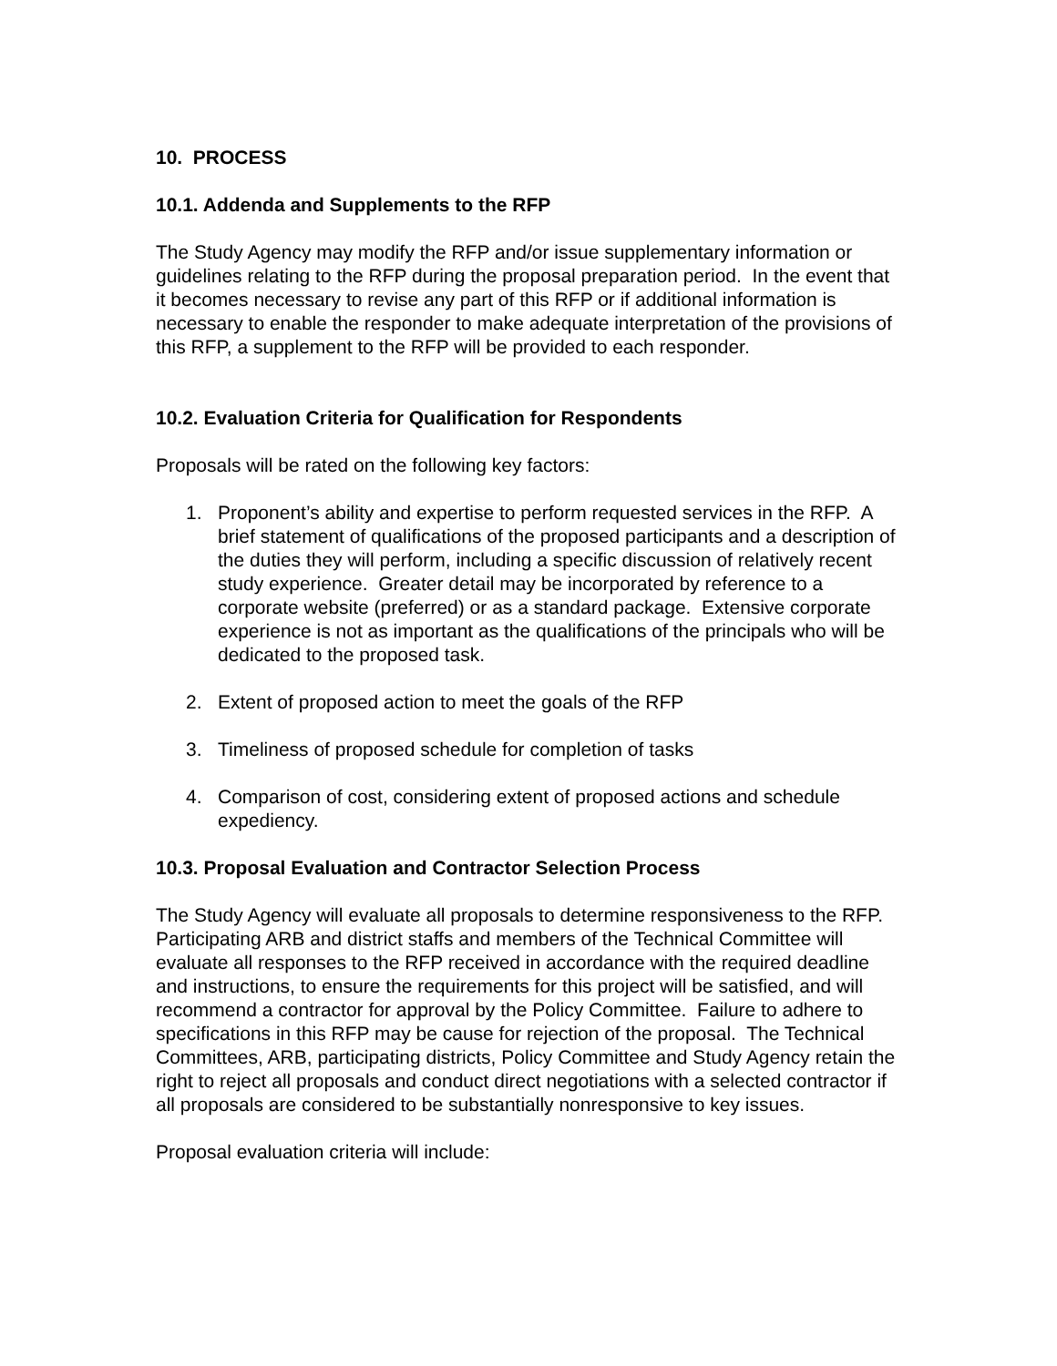10. PROCESS
10.1. Addenda and Supplements to the RFP
The Study Agency may modify the RFP and/or issue supplementary information or guidelines relating to the RFP during the proposal preparation period. In the event that it becomes necessary to revise any part of this RFP or if additional information is necessary to enable the responder to make adequate interpretation of the provisions of this RFP, a supplement to the RFP will be provided to each responder.
10.2. Evaluation Criteria for Qualification for Respondents
Proposals will be rated on the following key factors:
1. Proponent’s ability and expertise to perform requested services in the RFP. A brief statement of qualifications of the proposed participants and a description of the duties they will perform, including a specific discussion of relatively recent study experience. Greater detail may be incorporated by reference to a corporate website (preferred) or as a standard package. Extensive corporate experience is not as important as the qualifications of the principals who will be dedicated to the proposed task.
2. Extent of proposed action to meet the goals of the RFP
3. Timeliness of proposed schedule for completion of tasks
4. Comparison of cost, considering extent of proposed actions and schedule expediency.
10.3. Proposal Evaluation and Contractor Selection Process
The Study Agency will evaluate all proposals to determine responsiveness to the RFP. Participating ARB and district staffs and members of the Technical Committee will evaluate all responses to the RFP received in accordance with the required deadline and instructions, to ensure the requirements for this project will be satisfied, and will recommend a contractor for approval by the Policy Committee. Failure to adhere to specifications in this RFP may be cause for rejection of the proposal. The Technical Committees, ARB, participating districts, Policy Committee and Study Agency retain the right to reject all proposals and conduct direct negotiations with a selected contractor if all proposals are considered to be substantially nonresponsive to key issues.
Proposal evaluation criteria will include: